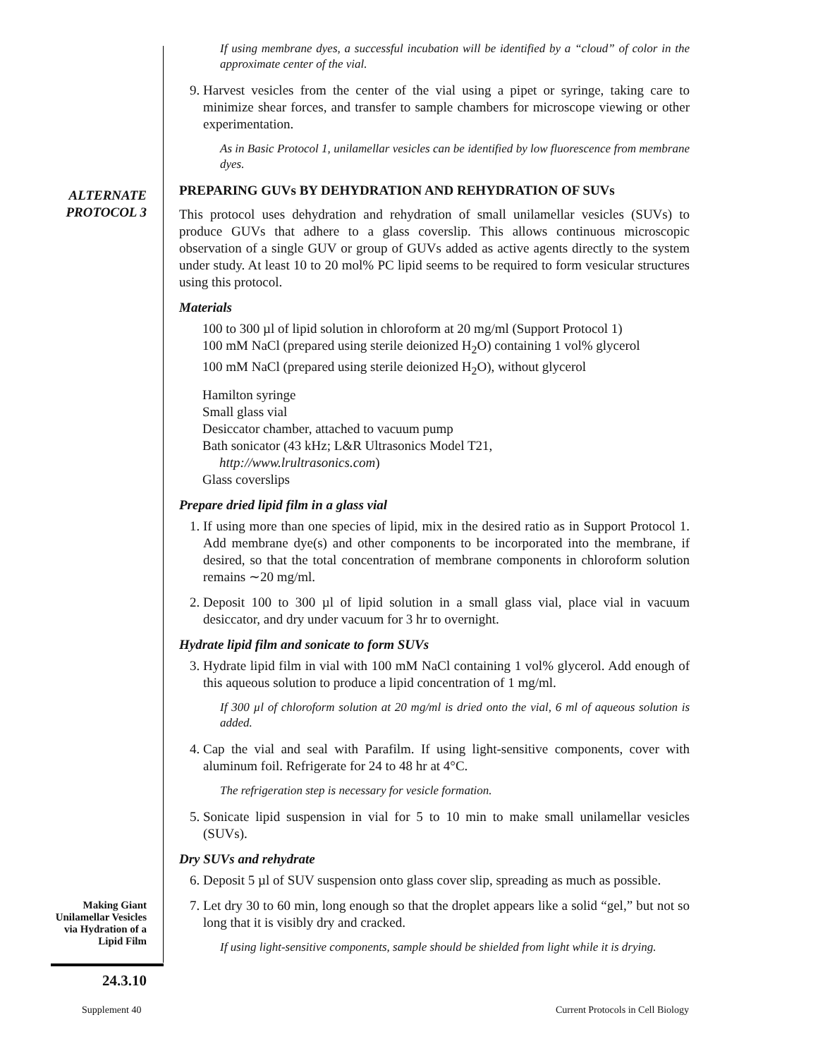ALTERNATE
PROTOCOL 3
If using membrane dyes, a successful incubation will be identified by a “cloud” of color in the approximate center of the vial.
9. Harvest vesicles from the center of the vial using a pipet or syringe, taking care to minimize shear forces, and transfer to sample chambers for microscope viewing or other experimentation.
As in Basic Protocol 1, unilamellar vesicles can be identified by low fluorescence from membrane dyes.
PREPARING GUVs BY DEHYDRATION AND REHYDRATION OF SUVs
This protocol uses dehydration and rehydration of small unilamellar vesicles (SUVs) to produce GUVs that adhere to a glass coverslip. This allows continuous microscopic observation of a single GUV or group of GUVs added as active agents directly to the system under study. At least 10 to 20 mol% PC lipid seems to be required to form vesicular structures using this protocol.
Materials
100 to 300 µl of lipid solution in chloroform at 20 mg/ml (Support Protocol 1)
100 mM NaCl (prepared using sterile deionized H<sub>2</sub>O) containing 1 vol% glycerol
100 mM NaCl (prepared using sterile deionized H<sub>2</sub>O), without glycerol
Hamilton syringe
Small glass vial
Desiccator chamber, attached to vacuum pump
Bath sonicator (43 kHz; L&R Ultrasonics Model T21,
http://www.lrultrasonics.com)
Glass coverslips
Prepare dried lipid film in a glass vial
1. If using more than one species of lipid, mix in the desired ratio as in Support Protocol 1. Add membrane dye(s) and other components to be incorporated into the membrane, if desired, so that the total concentration of membrane components in chloroform solution remains ∼20 mg/ml.
2. Deposit 100 to 300 µl of lipid solution in a small glass vial, place vial in vacuum desiccator, and dry under vacuum for 3 hr to overnight.
Hydrate lipid film and sonicate to form SUVs
3. Hydrate lipid film in vial with 100 mM NaCl containing 1 vol% glycerol. Add enough of this aqueous solution to produce a lipid concentration of 1 mg/ml.
If 300 µl of chloroform solution at 20 mg/ml is dried onto the vial, 6 ml of aqueous solution is added.
4. Cap the vial and seal with Parafilm. If using light-sensitive components, cover with aluminum foil. Refrigerate for 24 to 48 hr at 4°C.
The refrigeration step is necessary for vesicle formation.
5. Sonicate lipid suspension in vial for 5 to 10 min to make small unilamellar vesicles (SUVs).
Dry SUVs and rehydrate
6. Deposit 5 µl of SUV suspension onto glass cover slip, spreading as much as possible.
7. Let dry 30 to 60 min, long enough so that the droplet appears like a solid “gel,” but not so long that it is visibly dry and cracked.
If using light-sensitive components, sample should be shielded from light while it is drying.
Making Giant Unilamellar Vesicles via Hydration of a Lipid Film
24.3.10
Supplement 40
Current Protocols in Cell Biology